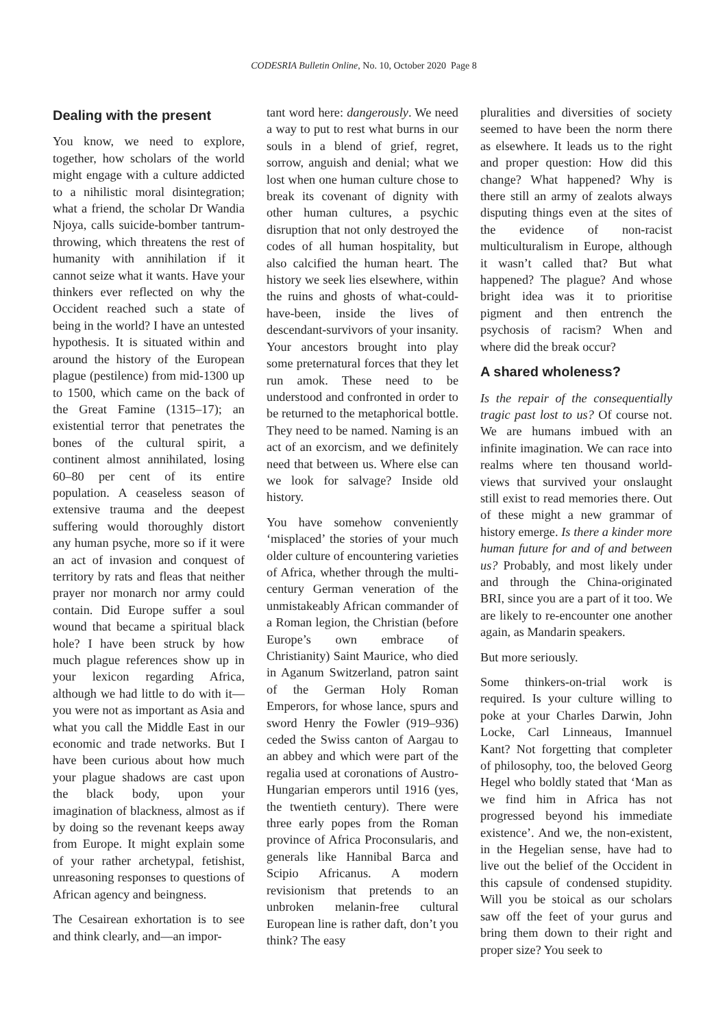CODESRIA Bulletin Online, No. 10, October 2020 Page 8
Dealing with the present
You know, we need to explore, together, how scholars of the world might engage with a culture addicted to a nihilistic moral disintegration; what a friend, the scholar Dr Wandia Njoya, calls suicide-bomber tantrum-throwing, which threatens the rest of humanity with annihilation if it cannot seize what it wants. Have your thinkers ever reflected on why the Occident reached such a state of being in the world? I have an untested hypothesis. It is situated within and around the history of the European plague (pestilence) from mid-1300 up to 1500, which came on the back of the Great Famine (1315–17); an existential terror that penetrates the bones of the cultural spirit, a continent almost annihilated, losing 60–80 per cent of its entire population. A ceaseless season of extensive trauma and the deepest suffering would thoroughly distort any human psyche, more so if it were an act of invasion and conquest of territory by rats and fleas that neither prayer nor monarch nor army could contain. Did Europe suffer a soul wound that became a spiritual black hole? I have been struck by how much plague references show up in your lexicon regarding Africa, although we had little to do with it—you were not as important as Asia and what you call the Middle East in our economic and trade networks. But I have been curious about how much your plague shadows are cast upon the black body, upon your imagination of blackness, almost as if by doing so the revenant keeps away from Europe. It might explain some of your rather archetypal, fetishist, unreasoning responses to questions of African agency and beingness.
The Cesairean exhortation is to see and think clearly, and—an impor-
tant word here: dangerously. We need a way to put to rest what burns in our souls in a blend of grief, regret, sorrow, anguish and denial; what we lost when one human culture chose to break its covenant of dignity with other human cultures, a psychic disruption that not only destroyed the codes of all human hospitality, but also calcified the human heart. The history we seek lies elsewhere, within the ruins and ghosts of what-could-have-been, inside the lives of descendant-survivors of your insanity. Your ancestors brought into play some preternatural forces that they let run amok. These need to be understood and confronted in order to be returned to the metaphorical bottle. They need to be named. Naming is an act of an exorcism, and we definitely need that between us. Where else can we look for salvage? Inside old history.
You have somehow conveniently ‘misplaced’ the stories of your much older culture of encountering varieties of Africa, whether through the multi-century German veneration of the unmistakeably African commander of a Roman legion, the Christian (before Europe’s own embrace of Christianity) Saint Maurice, who died in Aganum Switzerland, patron saint of the German Holy Roman Emperors, for whose lance, spurs and sword Henry the Fowler (919–936) ceded the Swiss canton of Aargau to an abbey and which were part of the regalia used at coronations of Austro-Hungarian emperors until 1916 (yes, the twentieth century). There were three early popes from the Roman province of Africa Proconsularis, and generals like Hannibal Barca and Scipio Africanus. A modern revisionism that pretends to an unbroken melanin-free cultural European line is rather daft, don’t you think? The easy
pluralities and diversities of society seemed to have been the norm there as elsewhere. It leads us to the right and proper question: How did this change? What happened? Why is there still an army of zealots always disputing things even at the sites of the evidence of non-racist multiculturalism in Europe, although it wasn’t called that? But what happened? The plague? And whose bright idea was it to prioritise pigment and then entrench the psychosis of racism? When and where did the break occur?
A shared wholeness?
Is the repair of the consequentially tragic past lost to us? Of course not. We are humans imbued with an infinite imagination. We can race into realms where ten thousand world-views that survived your onslaught still exist to read memories there. Out of these might a new grammar of history emerge. Is there a kinder more human future for and of and between us? Probably, and most likely under and through the China-originated BRI, since you are a part of it too. We are likely to re-encounter one another again, as Mandarin speakers.
But more seriously.
Some thinkers-on-trial work is required. Is your culture willing to poke at your Charles Darwin, John Locke, Carl Linneaus, Imannuel Kant? Not forgetting that completer of philosophy, too, the beloved Georg Hegel who boldly stated that ‘Man as we find him in Africa has not progressed beyond his immediate existence’. And we, the non-existent, in the Hegelian sense, have had to live out the belief of the Occident in this capsule of condensed stupidity. Will you be stoical as our scholars saw off the feet of your gurus and bring them down to their right and proper size? You seek to